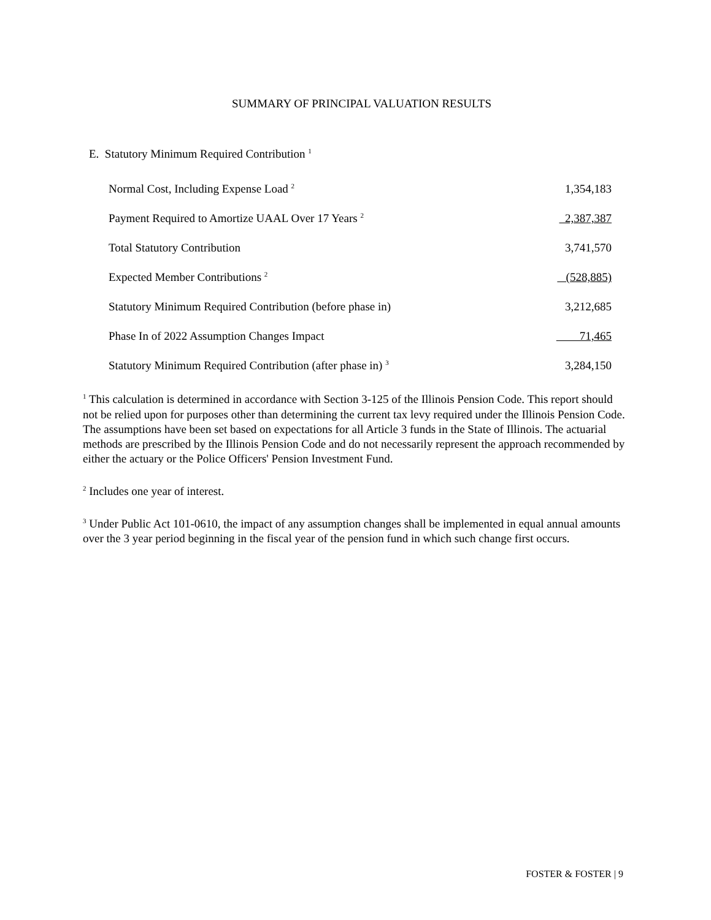SUMMARY OF PRINCIPAL VALUATION RESULTS
E. Statutory Minimum Required Contribution <sup>1</sup>
| Normal Cost, Including Expense Load <sup>2</sup> | 1,354,183 |
| Payment Required to Amortize UAAL Over 17 Years <sup>2</sup> | 2,387,387 |
| Total Statutory Contribution | 3,741,570 |
| Expected Member Contributions <sup>2</sup> | (528,885) |
| Statutory Minimum Required Contribution (before phase in) | 3,212,685 |
| Phase In of 2022 Assumption Changes Impact | 71,465 |
| Statutory Minimum Required Contribution (after phase in) <sup>3</sup> | 3,284,150 |
<sup>1</sup> This calculation is determined in accordance with Section 3-125 of the Illinois Pension Code. This report should not be relied upon for purposes other than determining the current tax levy required under the Illinois Pension Code. The assumptions have been set based on expectations for all Article 3 funds in the State of Illinois. The actuarial methods are prescribed by the Illinois Pension Code and do not necessarily represent the approach recommended by either the actuary or the Police Officers' Pension Investment Fund.
<sup>2</sup> Includes one year of interest.
<sup>3</sup> Under Public Act 101-0610, the impact of any assumption changes shall be implemented in equal annual amounts over the 3 year period beginning in the fiscal year of the pension fund in which such change first occurs.
FOSTER & FOSTER | 9